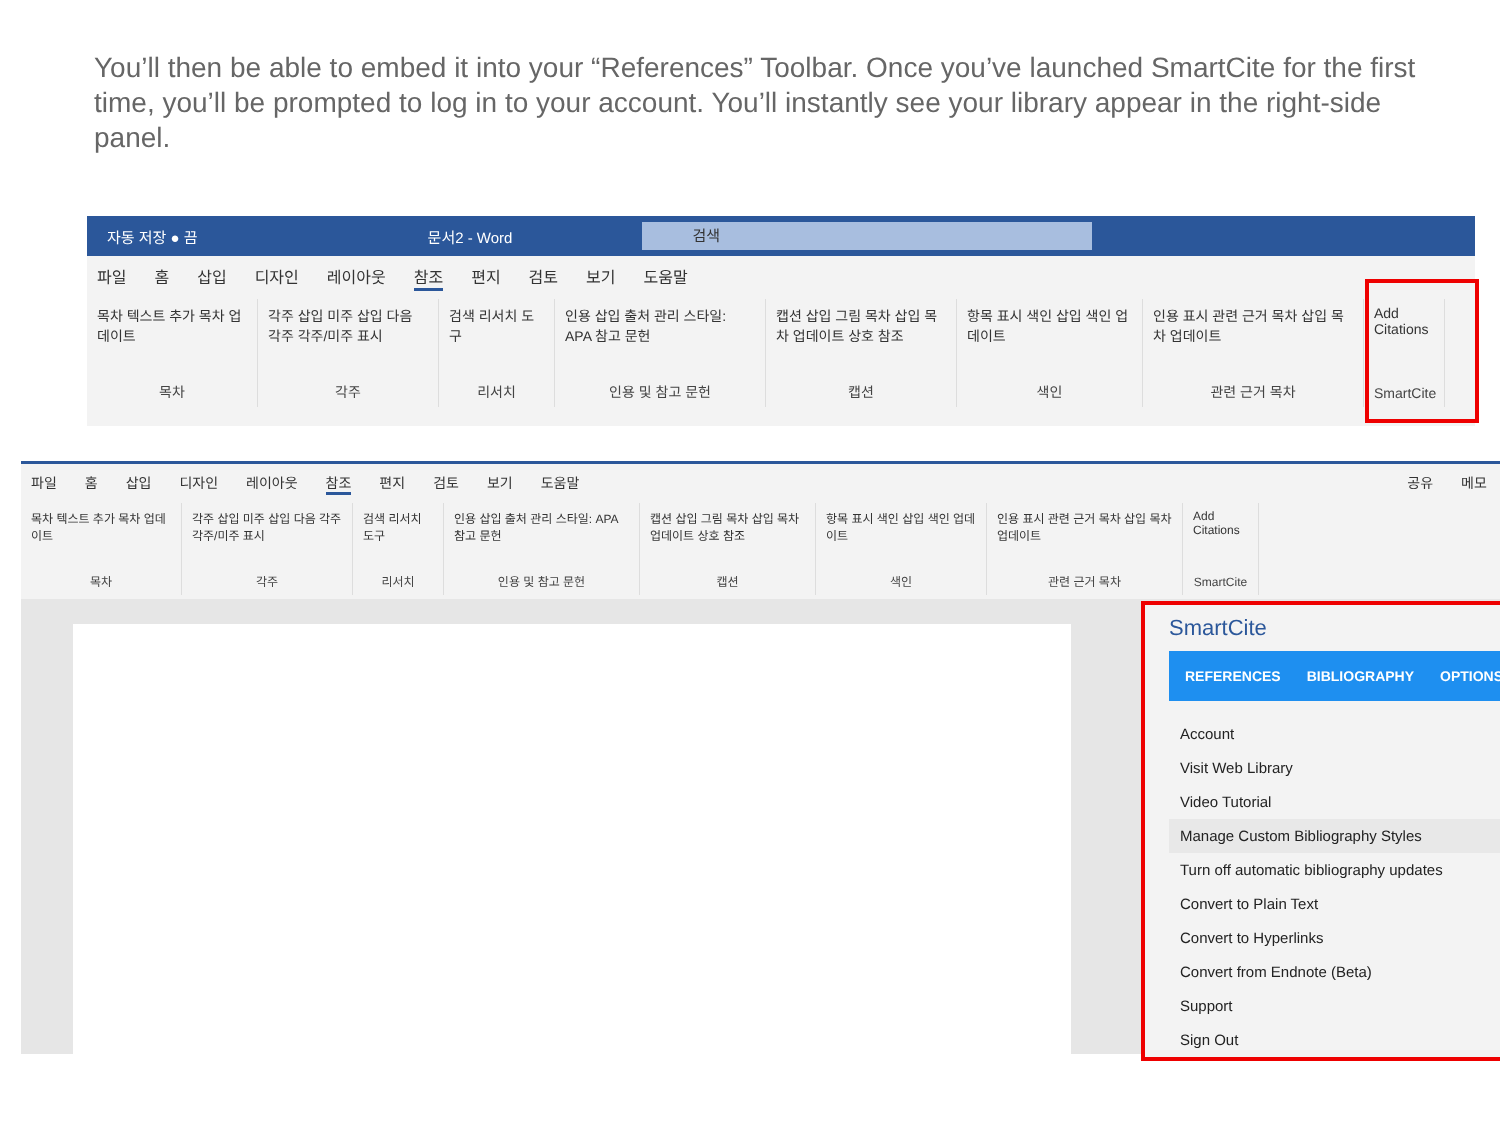You’ll then be able to embed it into your “References” Toolbar. Once you’ve launched SmartCite for the first time, you’ll be prompted to log in to your account. You’ll instantly see your library appear in the right-side panel.
자동 저장 ● 끔 문서2 - Word
검색
파일 홈 삽입 디자인 레이아웃 참조 편지 검토 보기 도움말
목차 텍스트 추가 목차 업데이트
목차
각주 삽입 미주 삽입 다음 각주 각주/미주 표시
각주
검색 리서치 도구
리서치
인용 삽입 출처 관리 스타일: APA 참고 문헌
인용 및 참고 문헌
캡션 삽입 그림 목차 삽입 목차 업데이트 상호 참조
캡션
항목 표시 색인 삽입 색인 업데이트
색인
인용 표시 관련 근거 목차 삽입 목차 업데이트
관련 근거 목차
Add Citations
SmartCite
파일 홈 삽입 디자인 레이아웃 참조 편지 검토 보기 도움말 공유 메모
목차 텍스트 추가 목차 업데이트
목차
각주 삽입 미주 삽입 다음 각주 각주/미주 표시
각주
검색 리서치 도구
리서치
인용 삽입 출처 관리 스타일: APA 참고 문헌
인용 및 참고 문헌
캡션 삽입 그림 목차 삽입 목차 업데이트 상호 참조
캡션
항목 표시 색인 삽입 색인 업데이트
색인
인용 표시 관련 근거 목차 삽입 목차 업데이트
관련 근거 목차
Add Citations
SmartCite
SmartCite
REFERENCES BIBLIOGRAPHY OPTIONS
Account
Visit Web Library
Video Tutorial
Manage Custom Bibliography Styles
Turn off automatic bibliography updates
Convert to Plain Text
Convert to Hyperlinks
Convert from Endnote (Beta)
Support
Sign Out